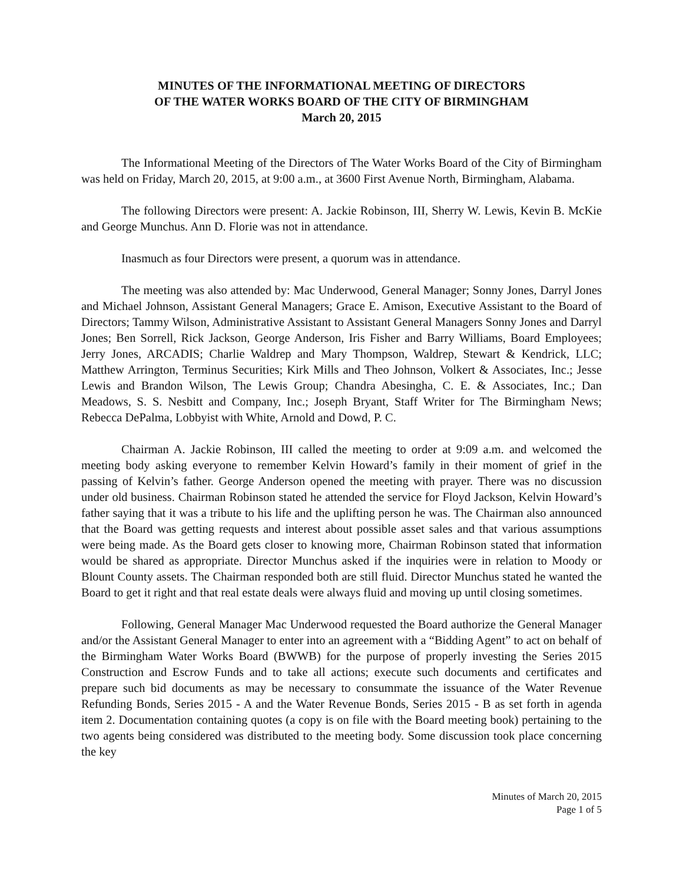MINUTES OF THE INFORMATIONAL MEETING OF DIRECTORS
OF THE WATER WORKS BOARD OF THE CITY OF BIRMINGHAM
March 20, 2015
The Informational Meeting of the Directors of The Water Works Board of the City of Birmingham was held on Friday, March 20, 2015, at 9:00 a.m., at 3600 First Avenue North, Birmingham, Alabama.
The following Directors were present: A. Jackie Robinson, III, Sherry W. Lewis, Kevin B. McKie and George Munchus. Ann D. Florie was not in attendance.
Inasmuch as four Directors were present, a quorum was in attendance.
The meeting was also attended by: Mac Underwood, General Manager; Sonny Jones, Darryl Jones and Michael Johnson, Assistant General Managers; Grace E. Amison, Executive Assistant to the Board of Directors; Tammy Wilson, Administrative Assistant to Assistant General Managers Sonny Jones and Darryl Jones; Ben Sorrell, Rick Jackson, George Anderson, Iris Fisher and Barry Williams, Board Employees; Jerry Jones, ARCADIS; Charlie Waldrep and Mary Thompson, Waldrep, Stewart & Kendrick, LLC; Matthew Arrington, Terminus Securities; Kirk Mills and Theo Johnson, Volkert & Associates, Inc.; Jesse Lewis and Brandon Wilson, The Lewis Group; Chandra Abesingha, C. E. & Associates, Inc.; Dan Meadows, S. S. Nesbitt and Company, Inc.; Joseph Bryant, Staff Writer for The Birmingham News; Rebecca DePalma, Lobbyist with White, Arnold and Dowd, P. C.
Chairman A. Jackie Robinson, III called the meeting to order at 9:09 a.m. and welcomed the meeting body asking everyone to remember Kelvin Howard’s family in their moment of grief in the passing of Kelvin’s father. George Anderson opened the meeting with prayer. There was no discussion under old business. Chairman Robinson stated he attended the service for Floyd Jackson, Kelvin Howard’s father saying that it was a tribute to his life and the uplifting person he was. The Chairman also announced that the Board was getting requests and interest about possible asset sales and that various assumptions were being made. As the Board gets closer to knowing more, Chairman Robinson stated that information would be shared as appropriate. Director Munchus asked if the inquiries were in relation to Moody or Blount County assets. The Chairman responded both are still fluid. Director Munchus stated he wanted the Board to get it right and that real estate deals were always fluid and moving up until closing sometimes.
Following, General Manager Mac Underwood requested the Board authorize the General Manager and/or the Assistant General Manager to enter into an agreement with a “Bidding Agent” to act on behalf of the Birmingham Water Works Board (BWWB) for the purpose of properly investing the Series 2015 Construction and Escrow Funds and to take all actions; execute such documents and certificates and prepare such bid documents as may be necessary to consummate the issuance of the Water Revenue Refunding Bonds, Series 2015 - A and the Water Revenue Bonds, Series 2015 - B as set forth in agenda item 2. Documentation containing quotes (a copy is on file with the Board meeting book) pertaining to the two agents being considered was distributed to the meeting body. Some discussion took place concerning the key
Minutes of March 20, 2015
Page 1 of 5